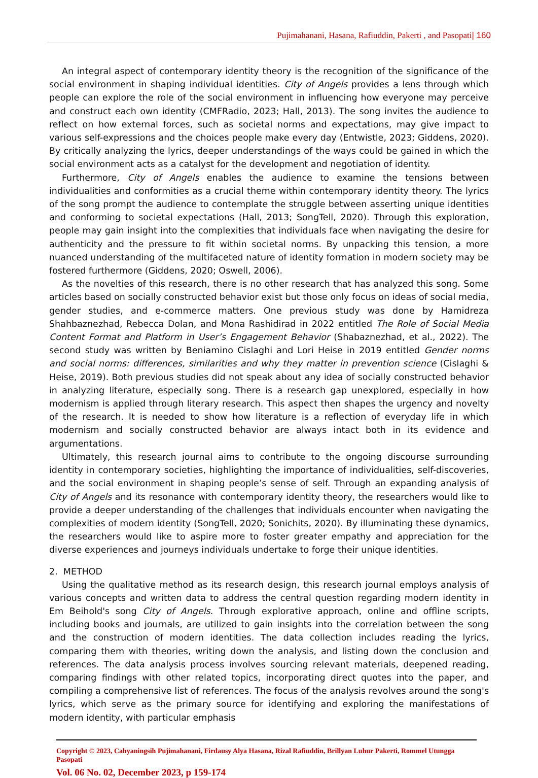Pujimahanani, Hasana, Rafiuddin, Pakerti , and Pasopati| 160
An integral aspect of contemporary identity theory is the recognition of the significance of the social environment in shaping individual identities. City of Angels provides a lens through which people can explore the role of the social environment in influencing how everyone may perceive and construct each own identity (CMFRadio, 2023; Hall, 2013). The song invites the audience to reflect on how external forces, such as societal norms and expectations, may give impact to various self-expressions and the choices people make every day (Entwistle, 2023; Giddens, 2020). By critically analyzing the lyrics, deeper understandings of the ways could be gained in which the social environment acts as a catalyst for the development and negotiation of identity.
Furthermore, City of Angels enables the audience to examine the tensions between individualities and conformities as a crucial theme within contemporary identity theory. The lyrics of the song prompt the audience to contemplate the struggle between asserting unique identities and conforming to societal expectations (Hall, 2013; SongTell, 2020). Through this exploration, people may gain insight into the complexities that individuals face when navigating the desire for authenticity and the pressure to fit within societal norms. By unpacking this tension, a more nuanced understanding of the multifaceted nature of identity formation in modern society may be fostered furthermore (Giddens, 2020; Oswell, 2006).
As the novelties of this research, there is no other research that has analyzed this song. Some articles based on socially constructed behavior exist but those only focus on ideas of social media, gender studies, and e-commerce matters. One previous study was done by Hamidreza Shahbaznezhad, Rebecca Dolan, and Mona Rashidirad in 2022 entitled The Role of Social Media Content Format and Platform in User’s Engagement Behavior (Shabaznezhad, et al., 2022). The second study was written by Beniamino Cislaghi and Lori Heise in 2019 entitled Gender norms and social norms: differences, similarities and why they matter in prevention science (Cislaghi & Heise, 2019). Both previous studies did not speak about any idea of socially constructed behavior in analyzing literature, especially song. There is a research gap unexplored, especially in how modernism is applied through literary research. This aspect then shapes the urgency and novelty of the research. It is needed to show how literature is a reflection of everyday life in which modernism and socially constructed behavior are always intact both in its evidence and argumentations.
Ultimately, this research journal aims to contribute to the ongoing discourse surrounding identity in contemporary societies, highlighting the importance of individualities, self-discoveries, and the social environment in shaping people’s sense of self. Through an expanding analysis of City of Angels and its resonance with contemporary identity theory, the researchers would like to provide a deeper understanding of the challenges that individuals encounter when navigating the complexities of modern identity (SongTell, 2020; Sonichits, 2020). By illuminating these dynamics, the researchers would like to aspire more to foster greater empathy and appreciation for the diverse experiences and journeys individuals undertake to forge their unique identities.
2. METHOD
Using the qualitative method as its research design, this research journal employs analysis of various concepts and written data to address the central question regarding modern identity in Em Beihold's song City of Angels. Through explorative approach, online and offline scripts, including books and journals, are utilized to gain insights into the correlation between the song and the construction of modern identities. The data collection includes reading the lyrics, comparing them with theories, writing down the analysis, and listing down the conclusion and references. The data analysis process involves sourcing relevant materials, deepened reading, comparing findings with other related topics, incorporating direct quotes into the paper, and compiling a comprehensive list of references. The focus of the analysis revolves around the song's lyrics, which serve as the primary source for identifying and exploring the manifestations of modern identity, with particular emphasis
Copyright © 2023, Cahyaningsih Pujimahanani, Firdausy Alya Hasana, Rizal Rafiuddin, Brillyan Luhur Pakerti, Rommel Utungga Pasopati
Vol. 06 No. 02, December 2023, p 159-174